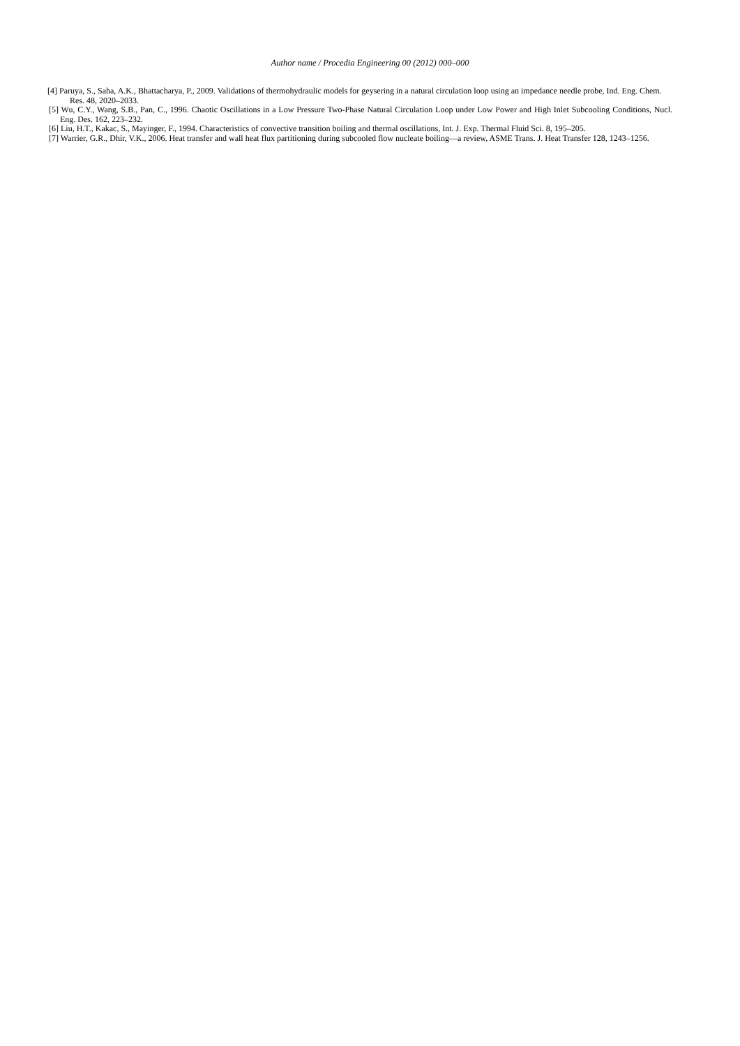Author name / Procedia Engineering 00 (2012) 000–000
[4] Paruya, S., Saha, A.K., Bhattacharya, P., 2009. Validations of thermohydraulic models for geysering in a natural circulation loop using an impedance needle probe, Ind. Eng. Chem. Res. 48, 2020–2033.
[5] Wu, C.Y., Wang, S.B., Pan, C., 1996. Chaotic Oscillations in a Low Pressure Two-Phase Natural Circulation Loop under Low Power and High Inlet Subcooling Conditions, Nucl. Eng. Des. 162, 223–232.
[6] Liu, H.T., Kakac, S., Mayinger, F., 1994. Characteristics of convective transition boiling and thermal oscillations, Int. J. Exp. Thermal Fluid Sci. 8, 195–205.
[7] Warrier, G.R., Dhir, V.K., 2006. Heat transfer and wall heat flux partitioning during subcooled flow nucleate boiling—a review, ASME Trans. J. Heat Transfer 128, 1243–1256.